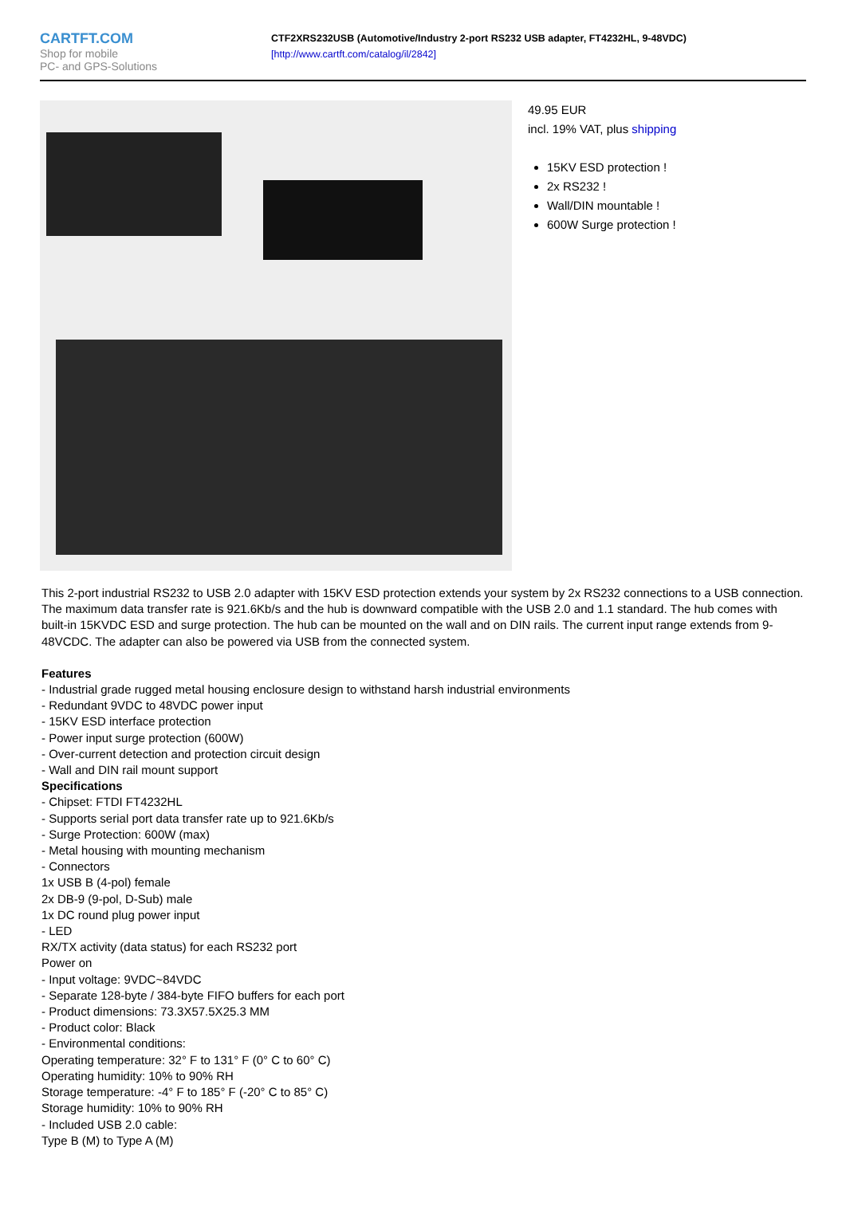CARTFT.COM
Shop for mobile
PC- and GPS-Solutions
CTF2XRS232USB (Automotive/Industry 2-port RS232 USB adapter, FT4232HL, 9-48VDC)
[http://www.cartft.com/catalog/il/2842]
49.95 EUR
incl. 19% VAT, plus shipping
15KV ESD protection !
2x RS232 !
Wall/DIN mountable !
600W Surge protection !
This 2-port industrial RS232 to USB 2.0 adapter with 15KV ESD protection extends your system by 2x RS232 connections to a USB connection. The maximum data transfer rate is 921.6Kb/s and the hub is downward compatible with the USB 2.0 and 1.1 standard. The hub comes with built-in 15KVDC ESD and surge protection. The hub can be mounted on the wall and on DIN rails. The current input range extends from 9-48VCDC. The adapter can also be powered via USB from the connected system.
Features
- Industrial grade rugged metal housing enclosure design to withstand harsh industrial environments
- Redundant 9VDC to 48VDC power input
- 15KV ESD interface protection
- Power input surge protection (600W)
- Over-current detection and protection circuit design
- Wall and DIN rail mount support
Specifications
- Chipset: FTDI FT4232HL
- Supports serial port data transfer rate up to 921.6Kb/s
- Surge Protection: 600W (max)
- Metal housing with mounting mechanism
- Connectors
1x USB B (4-pol) female
2x DB-9 (9-pol, D-Sub) male
1x DC round plug power input
- LED
RX/TX activity (data status) for each RS232 port
Power on
- Input voltage: 9VDC~84VDC
- Separate 128-byte / 384-byte FIFO buffers for each port
- Product dimensions: 73.3X57.5X25.3 MM
- Product color: Black
- Environmental conditions:
Operating temperature: 32° F to 131° F (0° C to 60° C)
Operating humidity: 10% to 90% RH
Storage temperature: -4° F to 185° F (-20° C to 85° C)
Storage humidity: 10% to 90% RH
- Included USB 2.0 cable:
Type B (M) to Type A (M)